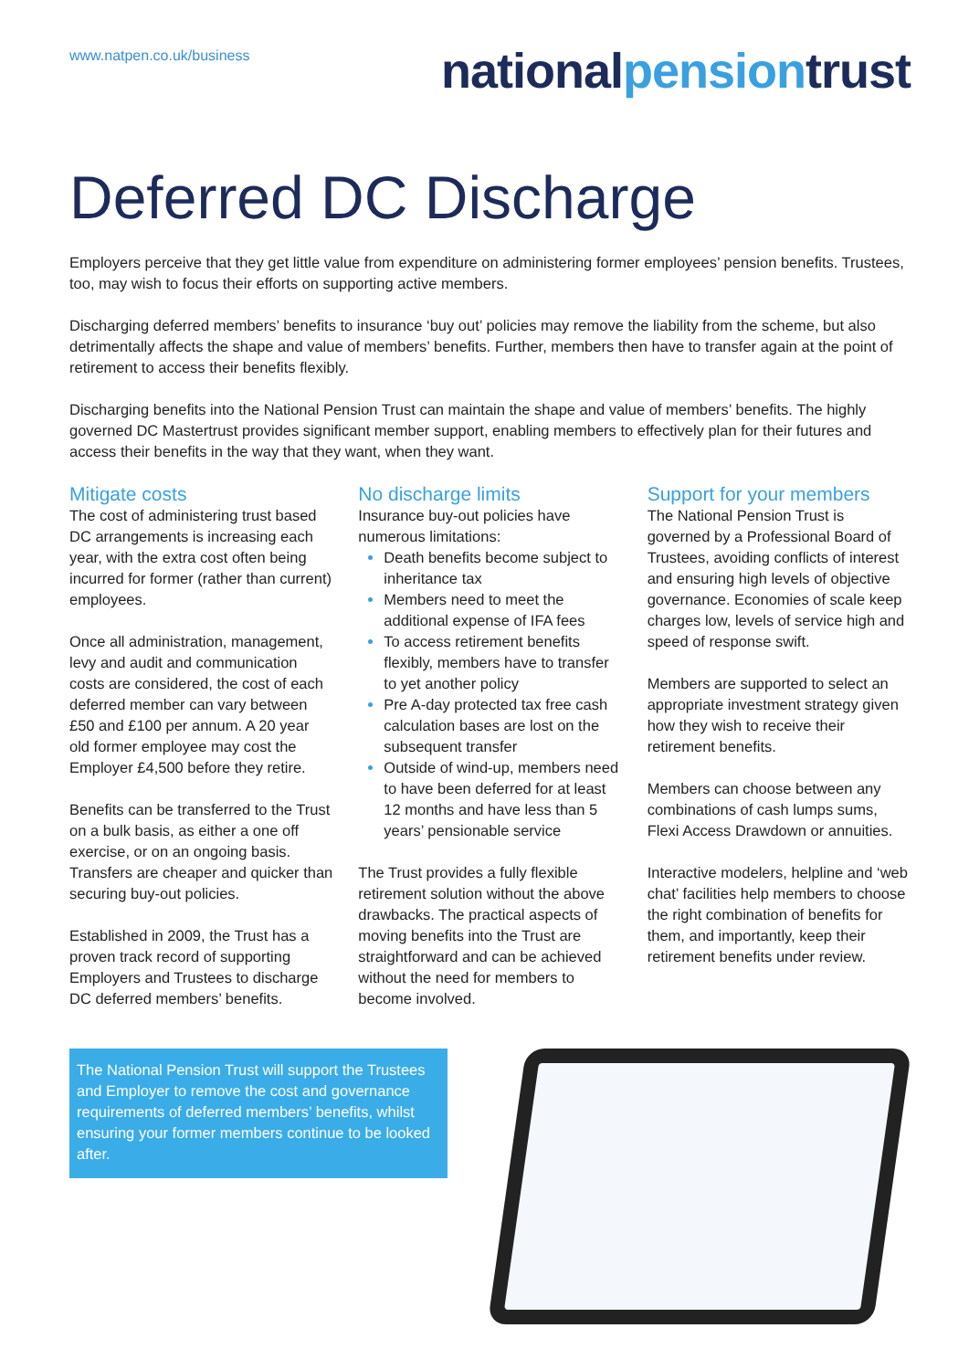www.natpen.co.uk/business
nationalpensiontrust
Deferred DC Discharge
Employers perceive that they get little value from expenditure on administering former employees’ pension benefits. Trustees, too, may wish to focus their efforts on supporting active members.
Discharging deferred members’ benefits to insurance ‘buy out’ policies may remove the liability from the scheme, but also detrimentally affects the shape and value of members’ benefits. Further, members then have to transfer again at the point of retirement to access their benefits flexibly.
Discharging benefits into the National Pension Trust can maintain the shape and value of members’ benefits. The highly governed DC Mastertrust provides significant member support, enabling members to effectively plan for their futures and access their benefits in the way that they want, when they want.
Mitigate costs
The cost of administering trust based DC arrangements is increasing each year, with the extra cost often being incurred for former (rather than current) employees.
Once all administration, management, levy and audit and communication costs are considered, the cost of each deferred member can vary between £50 and £100 per annum. A 20 year old former employee may cost the Employer £4,500 before they retire.
Benefits can be transferred to the Trust on a bulk basis, as either a one off exercise, or on an ongoing basis. Transfers are cheaper and quicker than securing buy-out policies.
Established in 2009, the Trust has a proven track record of supporting Employers and Trustees to discharge DC deferred members’ benefits.
No discharge limits
Insurance buy-out policies have numerous limitations:
Death benefits become subject to inheritance tax
Members need to meet the additional expense of IFA fees
To access retirement benefits flexibly, members have to transfer to yet another policy
Pre A-day protected tax free cash calculation bases are lost on the subsequent transfer
Outside of wind-up, members need to have been deferred for at least 12 months and have less than 5 years’ pensionable service
The Trust provides a fully flexible retirement solution without the above drawbacks. The practical aspects of moving benefits into the Trust are straightforward and can be achieved without the need for members to become involved.
Support for your members
The National Pension Trust is governed by a Professional Board of Trustees, avoiding conflicts of interest and ensuring high levels of objective governance. Economies of scale keep charges low, levels of service high and speed of response swift.
Members are supported to select an appropriate investment strategy given how they wish to receive their retirement benefits.
Members can choose between any combinations of cash lumps sums, Flexi Access Drawdown or annuities.
Interactive modelers, helpline and ‘web chat’ facilities help members to choose the right combination of benefits for them, and importantly, keep their retirement benefits under review.
The National Pension Trust will support the Trustees and Employer to remove the cost and governance requirements of deferred members’ benefits, whilst ensuring your former members continue to be looked after.